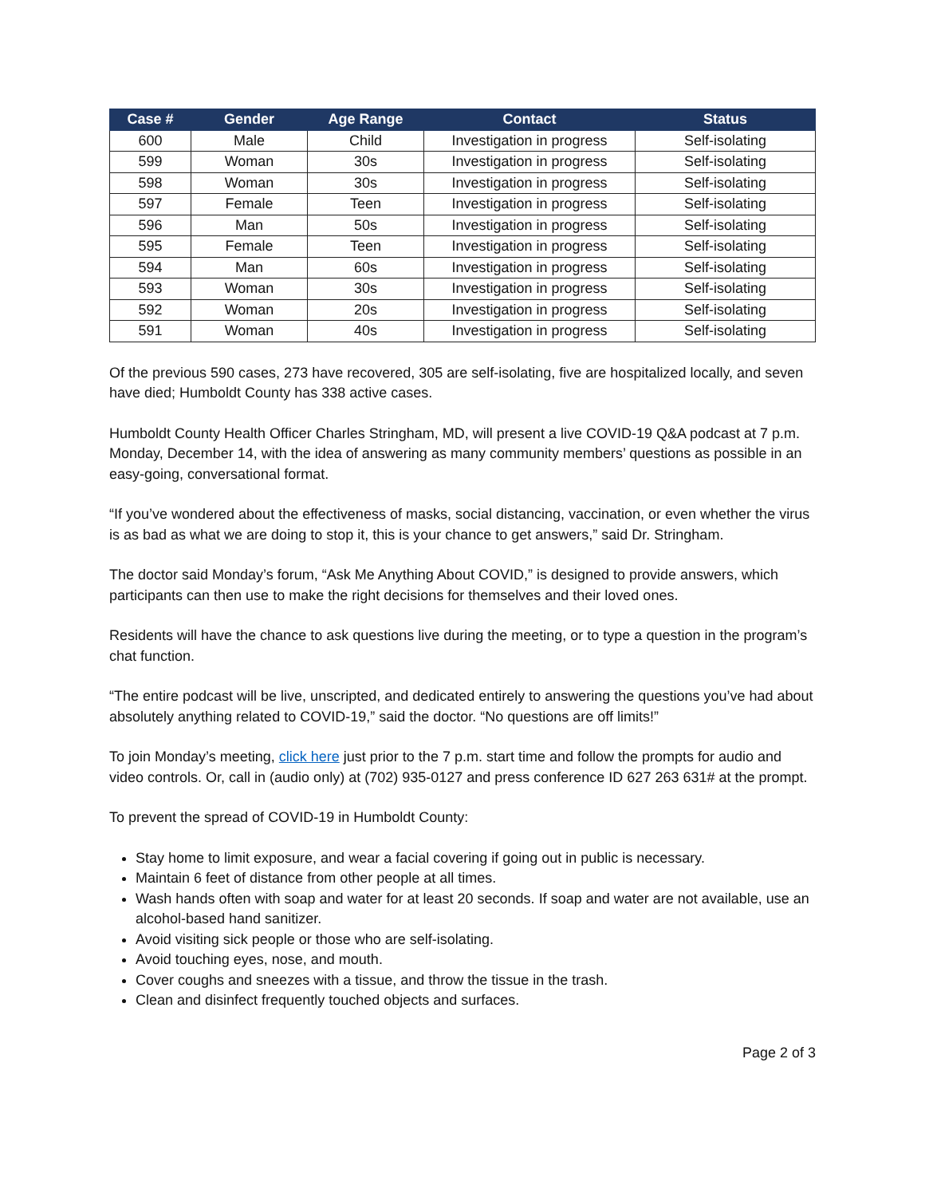| Case # | Gender | Age Range | Contact | Status |
| --- | --- | --- | --- | --- |
| 600 | Male | Child | Investigation in progress | Self-isolating |
| 599 | Woman | 30s | Investigation in progress | Self-isolating |
| 598 | Woman | 30s | Investigation in progress | Self-isolating |
| 597 | Female | Teen | Investigation in progress | Self-isolating |
| 596 | Man | 50s | Investigation in progress | Self-isolating |
| 595 | Female | Teen | Investigation in progress | Self-isolating |
| 594 | Man | 60s | Investigation in progress | Self-isolating |
| 593 | Woman | 30s | Investigation in progress | Self-isolating |
| 592 | Woman | 20s | Investigation in progress | Self-isolating |
| 591 | Woman | 40s | Investigation in progress | Self-isolating |
Of the previous 590 cases, 273 have recovered, 305 are self-isolating, five are hospitalized locally, and seven have died; Humboldt County has 338 active cases.
Humboldt County Health Officer Charles Stringham, MD, will present a live COVID-19 Q&A podcast at 7 p.m. Monday, December 14, with the idea of answering as many community members’ questions as possible in an easy-going, conversational format.
“If you’ve wondered about the effectiveness of masks, social distancing, vaccination, or even whether the virus is as bad as what we are doing to stop it, this is your chance to get answers,” said Dr. Stringham.
The doctor said Monday’s forum, “Ask Me Anything About COVID,” is designed to provide answers, which participants can then use to make the right decisions for themselves and their loved ones.
Residents will have the chance to ask questions live during the meeting, or to type a question in the program’s chat function.
“The entire podcast will be live, unscripted, and dedicated entirely to answering the questions you’ve had about absolutely anything related to COVID-19,” said the doctor. “No questions are off limits!”
To join Monday’s meeting, click here just prior to the 7 p.m. start time and follow the prompts for audio and video controls. Or, call in (audio only) at (702) 935-0127 and press conference ID 627 263 631# at the prompt.
To prevent the spread of COVID-19 in Humboldt County:
Stay home to limit exposure, and wear a facial covering if going out in public is necessary.
Maintain 6 feet of distance from other people at all times.
Wash hands often with soap and water for at least 20 seconds. If soap and water are not available, use an alcohol-based hand sanitizer.
Avoid visiting sick people or those who are self-isolating.
Avoid touching eyes, nose, and mouth.
Cover coughs and sneezes with a tissue, and throw the tissue in the trash.
Clean and disinfect frequently touched objects and surfaces.
Page 2 of 3